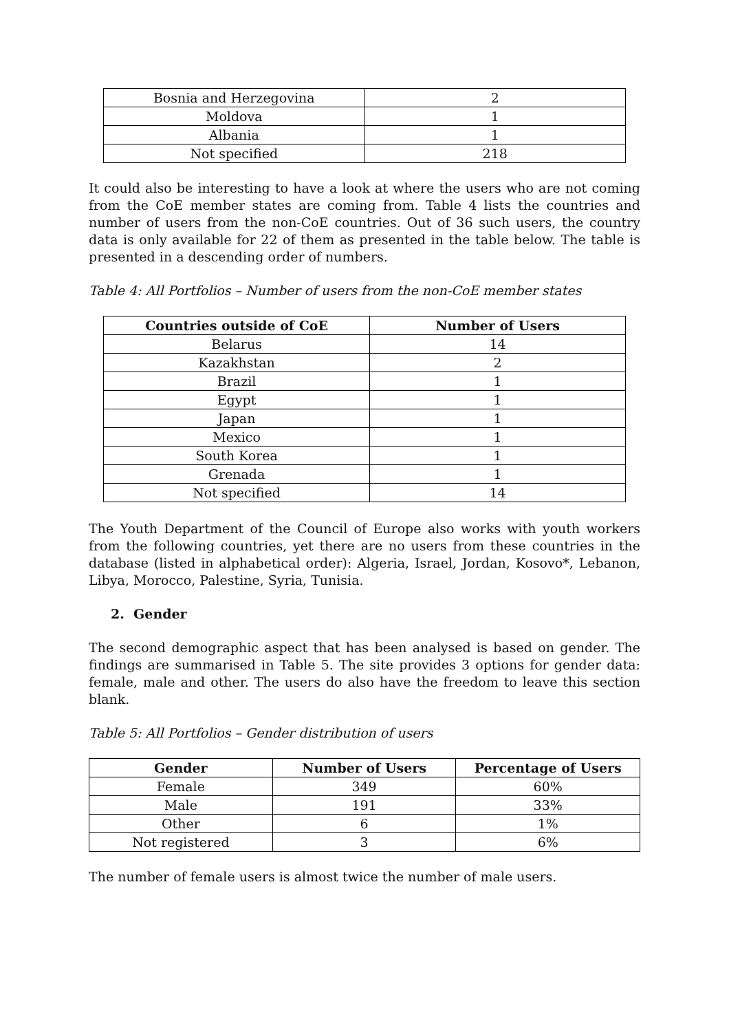| Bosnia and Herzegovina | 2 |
| Moldova | 1 |
| Albania | 1 |
| Not specified | 218 |
It could also be interesting to have a look at where the users who are not coming from the CoE member states are coming from. Table 4 lists the countries and number of users from the non-CoE countries. Out of 36 such users, the country data is only available for 22 of them as presented in the table below. The table is presented in a descending order of numbers.
Table 4: All Portfolios – Number of users from the non-CoE member states
| Countries outside of CoE | Number of Users |
| --- | --- |
| Belarus | 14 |
| Kazakhstan | 2 |
| Brazil | 1 |
| Egypt | 1 |
| Japan | 1 |
| Mexico | 1 |
| South Korea | 1 |
| Grenada | 1 |
| Not specified | 14 |
The Youth Department of the Council of Europe also works with youth workers from the following countries, yet there are no users from these countries in the database (listed in alphabetical order): Algeria, Israel, Jordan, Kosovo*, Lebanon, Libya, Morocco, Palestine, Syria, Tunisia.
2. Gender
The second demographic aspect that has been analysed is based on gender. The findings are summarised in Table 5. The site provides 3 options for gender data: female, male and other. The users do also have the freedom to leave this section blank.
Table 5: All Portfolios – Gender distribution of users
| Gender | Number of Users | Percentage of Users |
| --- | --- | --- |
| Female | 349 | 60% |
| Male | 191 | 33% |
| Other | 6 | 1% |
| Not registered | 3 | 6% |
The number of female users is almost twice the number of male users.